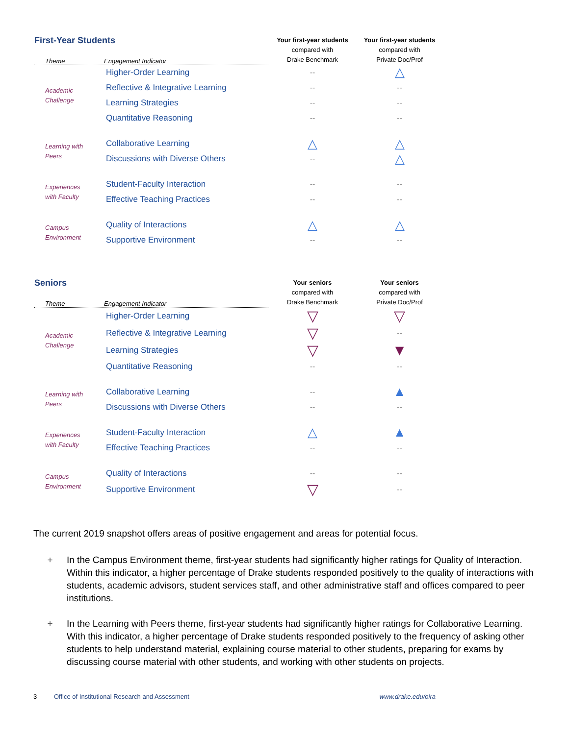| First-Year Students | | Your first-year students compared with Drake Benchmark | Your first-year students compared with Private Doc/Prof |
| --- | --- | --- | --- |
| Theme | Engagement Indicator | | |
| Academic Challenge | Higher-Order Learning | -- | △ |
| | Reflective & Integrative Learning | -- | -- |
| | Learning Strategies | -- | -- |
| | Quantitative Reasoning | -- | -- |
| Learning with Peers | Collaborative Learning | △ | △ |
| | Discussions with Diverse Others | -- | △ |
| Experiences with Faculty | Student-Faculty Interaction | -- | -- |
| | Effective Teaching Practices | -- | -- |
| Campus Environment | Quality of Interactions | △ | △ |
| | Supportive Environment | -- | -- |
| Seniors | | Your seniors compared with Drake Benchmark | Your seniors compared with Private Doc/Prof |
| --- | --- | --- | --- |
| Theme | Engagement Indicator | | |
| Academic Challenge | Higher-Order Learning | ▽ | ▽ |
| | Reflective & Integrative Learning | ▽ | -- |
| | Learning Strategies | ▽ | ▼ |
| | Quantitative Reasoning | -- | -- |
| Learning with Peers | Collaborative Learning | -- | ▲ |
| | Discussions with Diverse Others | -- | -- |
| Experiences with Faculty | Student-Faculty Interaction | △ | ▲ |
| | Effective Teaching Practices | -- | -- |
| Campus Environment | Quality of Interactions | -- | -- |
| | Supportive Environment | ▽ | -- |
The current 2019 snapshot offers areas of positive engagement and areas for potential focus.
+ In the Campus Environment theme, first-year students had significantly higher ratings for Quality of Interaction. Within this indicator, a higher percentage of Drake students responded positively to the quality of interactions with students, academic advisors, student services staff, and other administrative staff and offices compared to peer institutions.
+ In the Learning with Peers theme, first-year students had significantly higher ratings for Collaborative Learning. With this indicator, a higher percentage of Drake students responded positively to the frequency of asking other students to help understand material, explaining course material to other students, preparing for exams by discussing course material with other students, and working with other students on projects.
3 Office of Institutional Research and Assessment www.drake.edu/oira